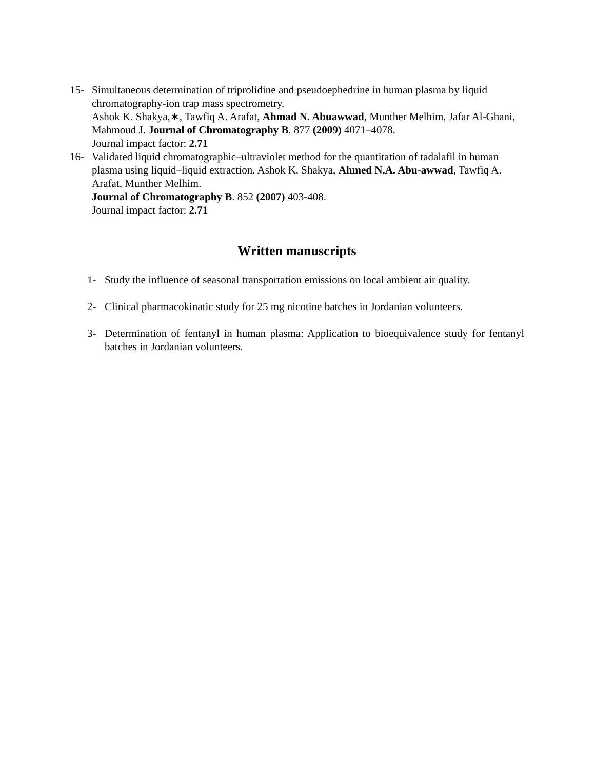15- Simultaneous determination of triprolidine and pseudoephedrine in human plasma by liquid chromatography-ion trap mass spectrometry.
Ashok K. Shakya,∗, Tawfiq A. Arafat, Ahmad N. Abuawwad, Munther Melhim, Jafar Al-Ghani, Mahmoud J. Journal of Chromatography B. 877 (2009) 4071–4078.
Journal impact factor: 2.71
16- Validated liquid chromatographic–ultraviolet method for the quantitation of tadalafil in human plasma using liquid–liquid extraction. Ashok K. Shakya, Ahmed N.A. Abu-awwad, Tawfiq A. Arafat, Munther Melhim.
Journal of Chromatography B. 852 (2007) 403-408.
Journal impact factor: 2.71
Written manuscripts
1- Study the influence of seasonal transportation emissions on local ambient air quality.
2- Clinical pharmacokinatic study for 25 mg nicotine batches in Jordanian volunteers.
3- Determination of fentanyl in human plasma: Application to bioequivalence study for fentanyl batches in Jordanian volunteers.